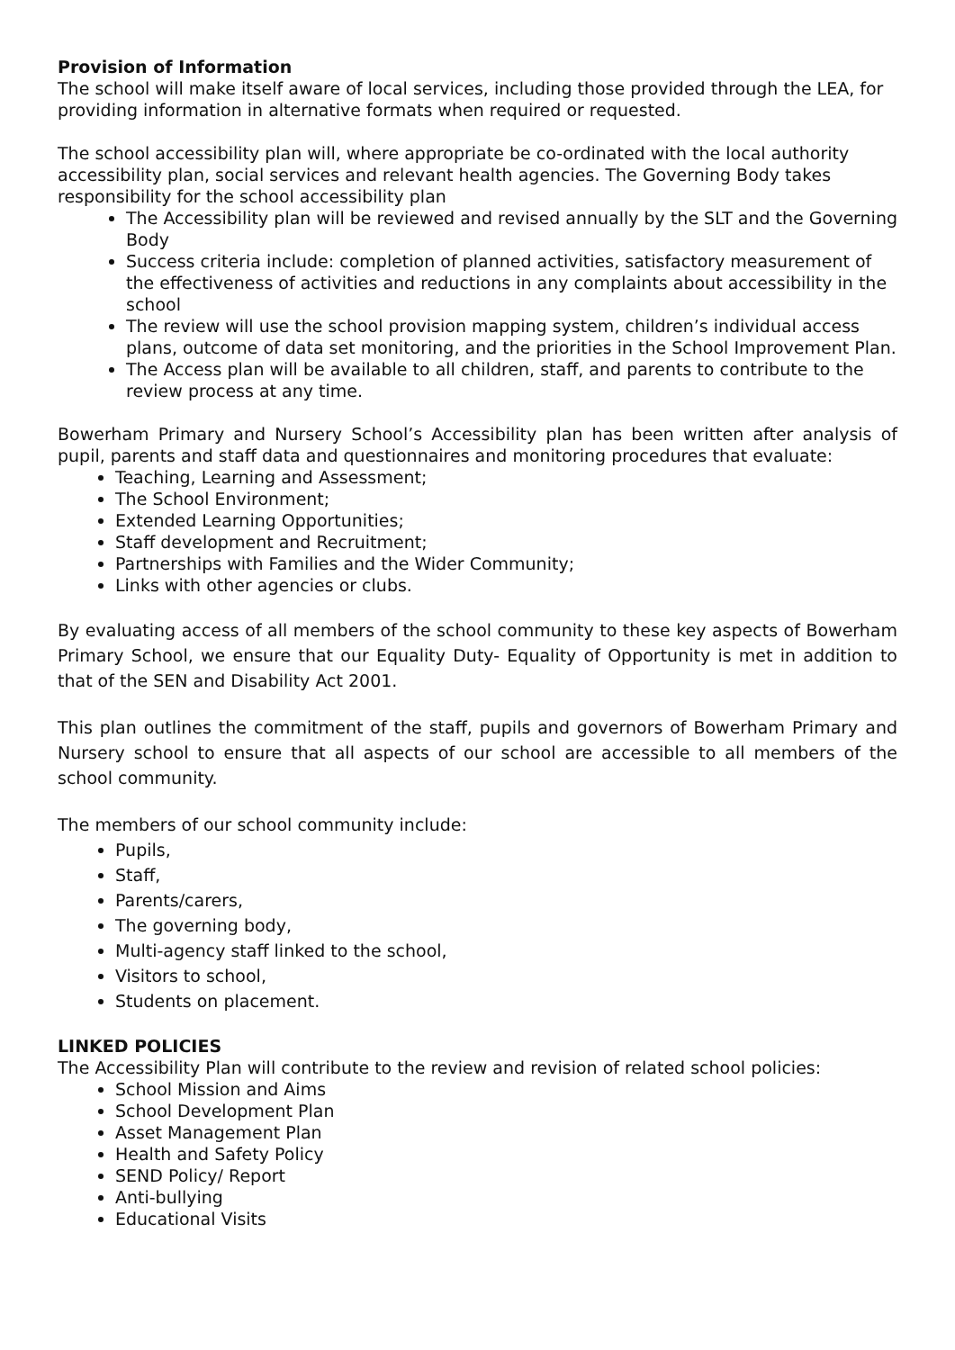Provision of Information
The school will make itself aware of local services, including those provided through the LEA, for providing information in alternative formats when required or requested.
The school accessibility plan will, where appropriate be co-ordinated with the local authority accessibility plan, social services and relevant health agencies. The Governing Body takes responsibility for the school accessibility plan
The Accessibility plan will be reviewed and revised annually by the SLT and the Governing Body
Success criteria include: completion of planned activities, satisfactory measurement of the effectiveness of activities and reductions in any complaints about accessibility in the school
The review will use the school provision mapping system, children’s individual access plans, outcome of data set monitoring, and the priorities in the School Improvement Plan.
The Access plan will be available to all children, staff, and parents to contribute to the review process at any time.
Bowerham Primary and Nursery School’s Accessibility plan has been written after analysis of pupil, parents and staff data and questionnaires and monitoring procedures that evaluate:
Teaching, Learning and Assessment;
The School Environment;
Extended Learning Opportunities;
Staff development and Recruitment;
Partnerships with Families and the Wider Community;
Links with other agencies or clubs.
By evaluating access of all members of the school community to these key aspects of Bowerham Primary School, we ensure that our Equality Duty- Equality of Opportunity is met in addition to that of the SEN and Disability Act 2001.
This plan outlines the commitment of the staff, pupils and governors of Bowerham Primary and Nursery school to ensure that all aspects of our school are accessible to all members of the school community.
The members of our school community include:
Pupils,
Staff,
Parents/carers,
The governing body,
Multi-agency staff linked to the school,
Visitors to school,
Students on placement.
LINKED POLICIES
The Accessibility Plan will contribute to the review and revision of related school policies:
School Mission and Aims
School Development Plan
Asset Management Plan
Health and Safety Policy
SEND Policy/ Report
Anti-bullying
Educational Visits